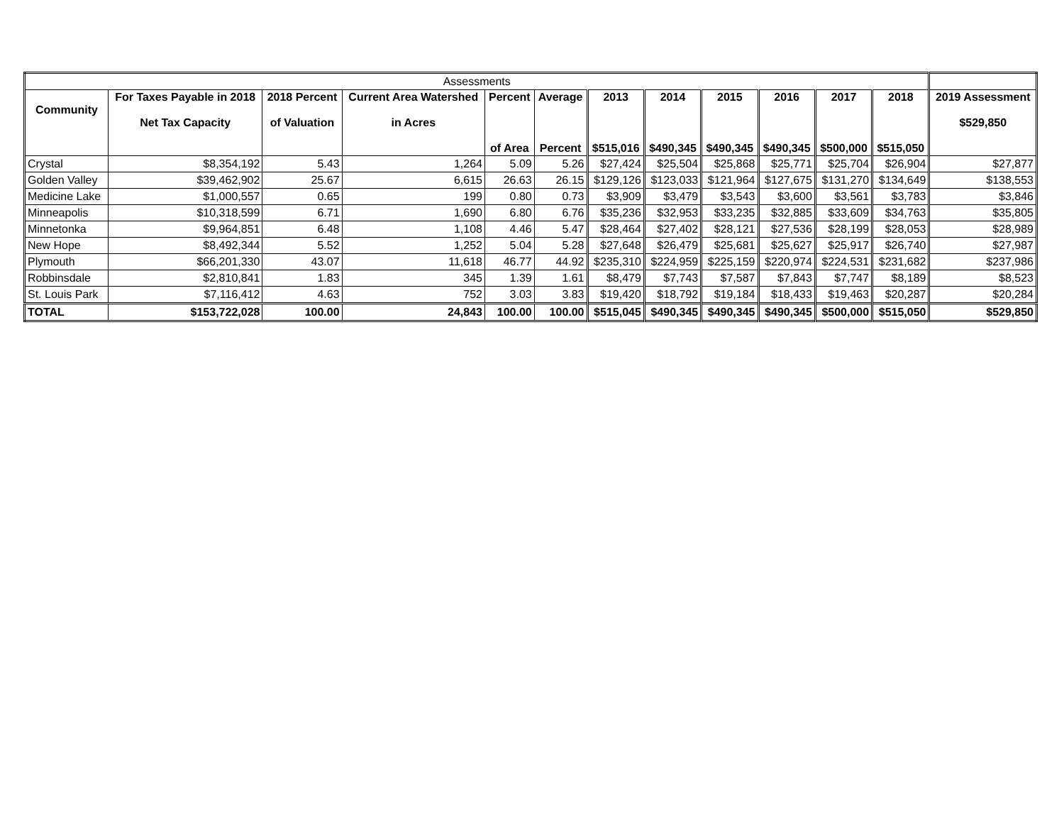| Assessments | | | | | | | | | | | | |
| Community | For Taxes Payable in 2018 Net Tax Capacity | 2018 Percent of Valuation | Current Area Watershed in Acres | Percent of Area | Average Percent | 2013 $515,016 | 2014 $490,345 | 2015 $490,345 | 2016 $490,345 | 2017 $500,000 | 2018 $515,050 | 2019 Assessment $529,850 |
| Crystal | $8,354,192 | 5.43 | 1,264 | 5.09 | 5.26 | $27,424 | $25,504 | $25,868 | $25,771 | $25,704 | $26,904 | $27,877 |
| Golden Valley | $39,462,902 | 25.67 | 6,615 | 26.63 | 26.15 | $129,126 | $123,033 | $121,964 | $127,675 | $131,270 | $134,649 | $138,553 |
| Medicine Lake | $1,000,557 | 0.65 | 199 | 0.80 | 0.73 | $3,909 | $3,479 | $3,543 | $3,600 | $3,561 | $3,783 | $3,846 |
| Minneapolis | $10,318,599 | 6.71 | 1,690 | 6.80 | 6.76 | $35,236 | $32,953 | $33,235 | $32,885 | $33,609 | $34,763 | $35,805 |
| Minnetonka | $9,964,851 | 6.48 | 1,108 | 4.46 | 5.47 | $28,464 | $27,402 | $28,121 | $27,536 | $28,199 | $28,053 | $28,989 |
| New Hope | $8,492,344 | 5.52 | 1,252 | 5.04 | 5.28 | $27,648 | $26,479 | $25,681 | $25,627 | $25,917 | $26,740 | $27,987 |
| Plymouth | $66,201,330 | 43.07 | 11,618 | 46.77 | 44.92 | $235,310 | $224,959 | $225,159 | $220,974 | $224,531 | $231,682 | $237,986 |
| Robbinsdale | $2,810,841 | 1.83 | 345 | 1.39 | 1.61 | $8,479 | $7,743 | $7,587 | $7,843 | $7,747 | $8,189 | $8,523 |
| St. Louis Park | $7,116,412 | 4.63 | 752 | 3.03 | 3.83 | $19,420 | $18,792 | $19,184 | $18,433 | $19,463 | $20,287 | $20,284 |
| TOTAL | $153,722,028 | 100.00 | 24,843 | 100.00 | 100.00 | $515,045 | $490,345 | $490,345 | $490,345 | $500,000 | $515,050 | $529,850 |